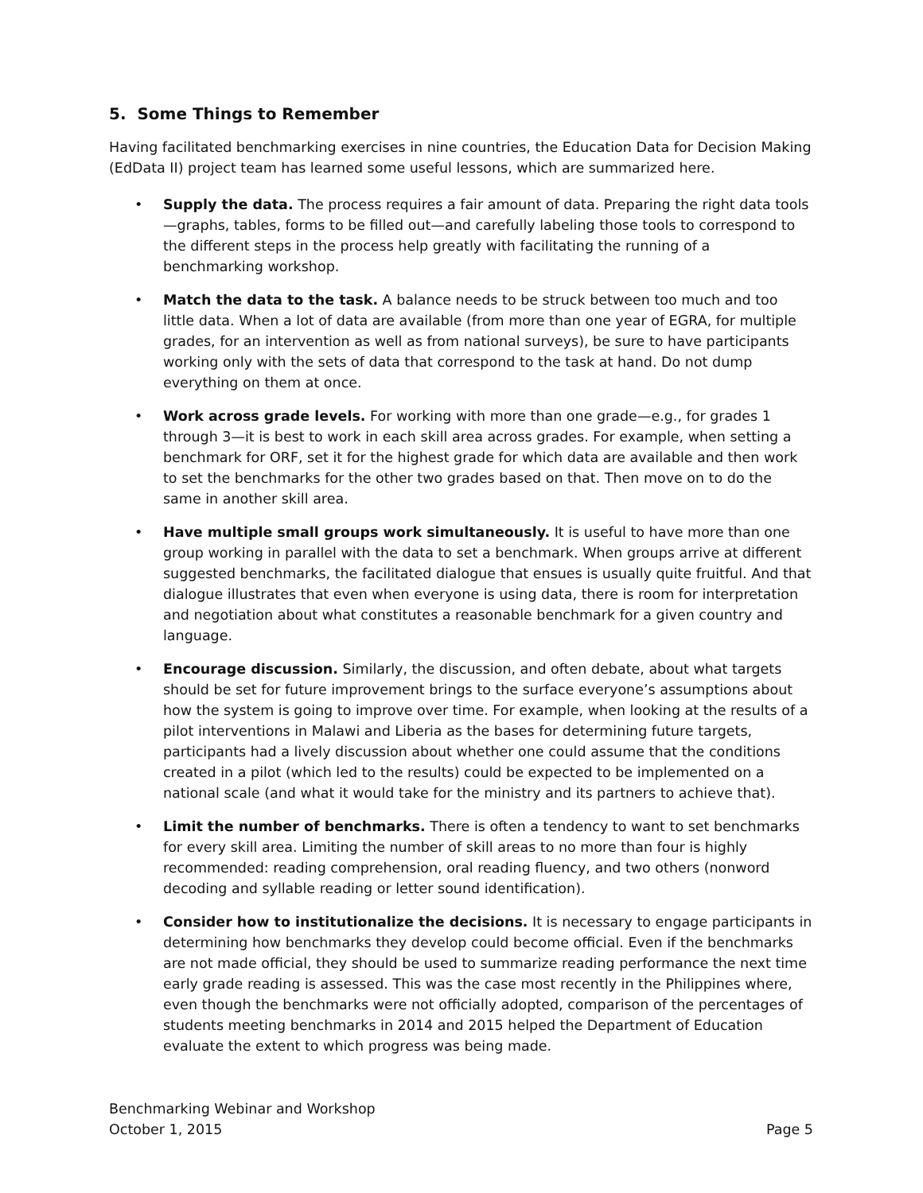5. Some Things to Remember
Having facilitated benchmarking exercises in nine countries, the Education Data for Decision Making (EdData II) project team has learned some useful lessons, which are summarized here.
• Supply the data. The process requires a fair amount of data. Preparing the right data tools—graphs, tables, forms to be filled out—and carefully labeling those tools to correspond to the different steps in the process help greatly with facilitating the running of a benchmarking workshop.
• Match the data to the task. A balance needs to be struck between too much and too little data. When a lot of data are available (from more than one year of EGRA, for multiple grades, for an intervention as well as from national surveys), be sure to have participants working only with the sets of data that correspond to the task at hand. Do not dump everything on them at once.
• Work across grade levels. For working with more than one grade—e.g., for grades 1 through 3—it is best to work in each skill area across grades. For example, when setting a benchmark for ORF, set it for the highest grade for which data are available and then work to set the benchmarks for the other two grades based on that. Then move on to do the same in another skill area.
• Have multiple small groups work simultaneously. It is useful to have more than one group working in parallel with the data to set a benchmark. When groups arrive at different suggested benchmarks, the facilitated dialogue that ensues is usually quite fruitful. And that dialogue illustrates that even when everyone is using data, there is room for interpretation and negotiation about what constitutes a reasonable benchmark for a given country and language.
• Encourage discussion. Similarly, the discussion, and often debate, about what targets should be set for future improvement brings to the surface everyone’s assumptions about how the system is going to improve over time. For example, when looking at the results of a pilot interventions in Malawi and Liberia as the bases for determining future targets, participants had a lively discussion about whether one could assume that the conditions created in a pilot (which led to the results) could be expected to be implemented on a national scale (and what it would take for the ministry and its partners to achieve that).
• Limit the number of benchmarks. There is often a tendency to want to set benchmarks for every skill area. Limiting the number of skill areas to no more than four is highly recommended: reading comprehension, oral reading fluency, and two others (nonword decoding and syllable reading or letter sound identification).
• Consider how to institutionalize the decisions. It is necessary to engage participants in determining how benchmarks they develop could become official. Even if the benchmarks are not made official, they should be used to summarize reading performance the next time early grade reading is assessed. This was the case most recently in the Philippines where, even though the benchmarks were not officially adopted, comparison of the percentages of students meeting benchmarks in 2014 and 2015 helped the Department of Education evaluate the extent to which progress was being made.
Benchmarking Webinar and Workshop
October 1, 2015 Page 5